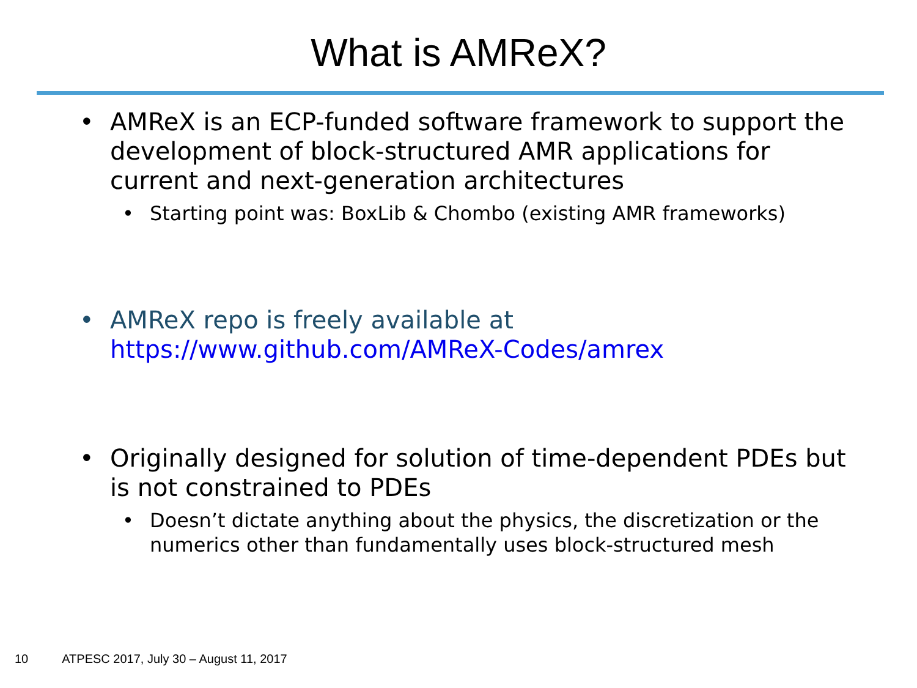What is AMReX?
• AMReX is an ECP-funded software framework to support the development of block-structured AMR applications for current and next-generation architectures
• Starting point was: BoxLib & Chombo (existing AMR frameworks)
• AMReX repo is freely available at https://www.github.com/AMReX-Codes/amrex
• Originally designed for solution of time-dependent PDEs but is not constrained to PDEs
• Doesn’t dictate anything about the physics, the discretization or the numerics other than fundamentally uses block-structured mesh
10 ATPESC 2017, July 30 – August 11, 2017